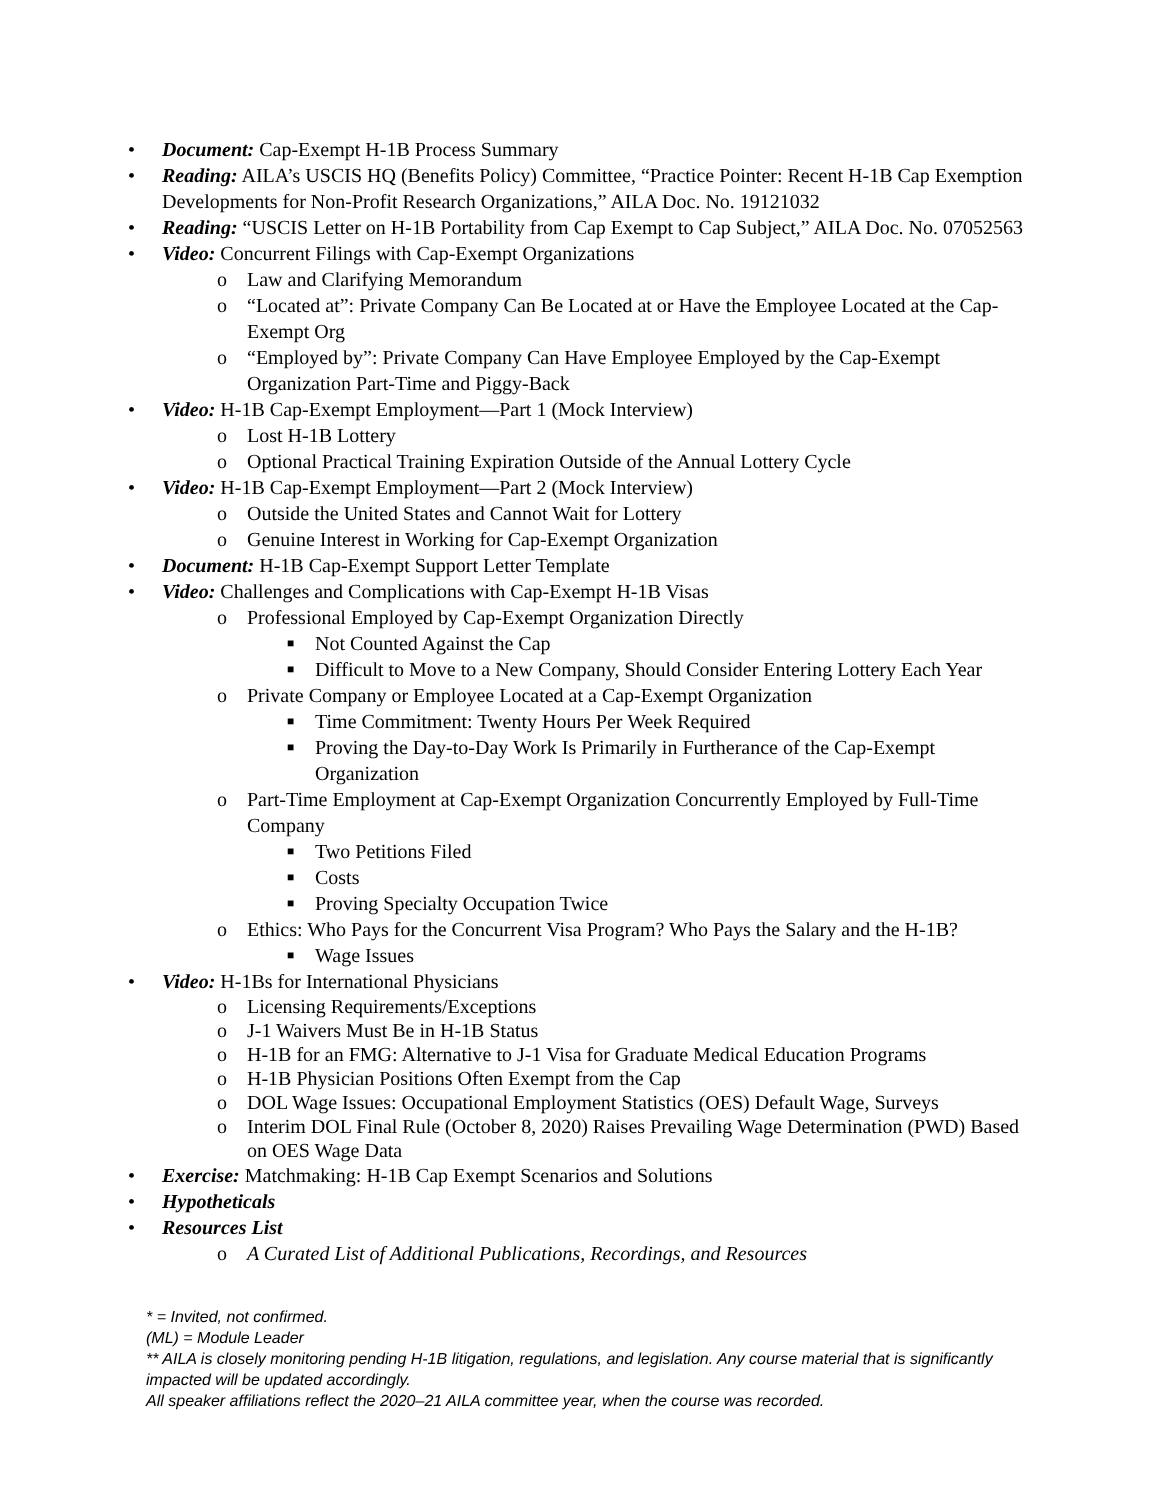• Document: Cap-Exempt H-1B Process Summary
• Reading: AILA’s USCIS HQ (Benefits Policy) Committee, “Practice Pointer: Recent H-1B Cap Exemption Developments for Non-Profit Research Organizations,” AILA Doc. No. 19121032
• Reading: “USCIS Letter on H-1B Portability from Cap Exempt to Cap Subject,” AILA Doc. No. 07052563
• Video: Concurrent Filings with Cap-Exempt Organizations
o Law and Clarifying Memorandum
o “Located at”: Private Company Can Be Located at or Have the Employee Located at the Cap-Exempt Org
o “Employed by”: Private Company Can Have Employee Employed by the Cap-Exempt Organization Part-Time and Piggy-Back
• Video: H-1B Cap-Exempt Employment—Part 1 (Mock Interview)
o Lost H-1B Lottery
o Optional Practical Training Expiration Outside of the Annual Lottery Cycle
• Video: H-1B Cap-Exempt Employment—Part 2 (Mock Interview)
o Outside the United States and Cannot Wait for Lottery
o Genuine Interest in Working for Cap-Exempt Organization
• Document: H-1B Cap-Exempt Support Letter Template
• Video: Challenges and Complications with Cap-Exempt H-1B Visas
o Professional Employed by Cap-Exempt Organization Directly
■ Not Counted Against the Cap
■ Difficult to Move to a New Company, Should Consider Entering Lottery Each Year
o Private Company or Employee Located at a Cap-Exempt Organization
■ Time Commitment: Twenty Hours Per Week Required
■ Proving the Day-to-Day Work Is Primarily in Furtherance of the Cap-Exempt Organization
o Part-Time Employment at Cap-Exempt Organization Concurrently Employed by Full-Time Company
■ Two Petitions Filed
■ Costs
■ Proving Specialty Occupation Twice
o Ethics: Who Pays for the Concurrent Visa Program? Who Pays the Salary and the H-1B?
■ Wage Issues
• Video: H-1Bs for International Physicians
o Licensing Requirements/Exceptions
o J-1 Waivers Must Be in H-1B Status
o H-1B for an FMG: Alternative to J-1 Visa for Graduate Medical Education Programs
o H-1B Physician Positions Often Exempt from the Cap
o DOL Wage Issues: Occupational Employment Statistics (OES) Default Wage, Surveys
o Interim DOL Final Rule (October 8, 2020) Raises Prevailing Wage Determination (PWD) Based on OES Wage Data
• Exercise: Matchmaking: H-1B Cap Exempt Scenarios and Solutions
• Hypotheticals
• Resources List
o A Curated List of Additional Publications, Recordings, and Resources
* = Invited, not confirmed.
(ML) = Module Leader
** AILA is closely monitoring pending H-1B litigation, regulations, and legislation. Any course material that is significantly impacted will be updated accordingly.
All speaker affiliations reflect the 2020–21 AILA committee year, when the course was recorded.